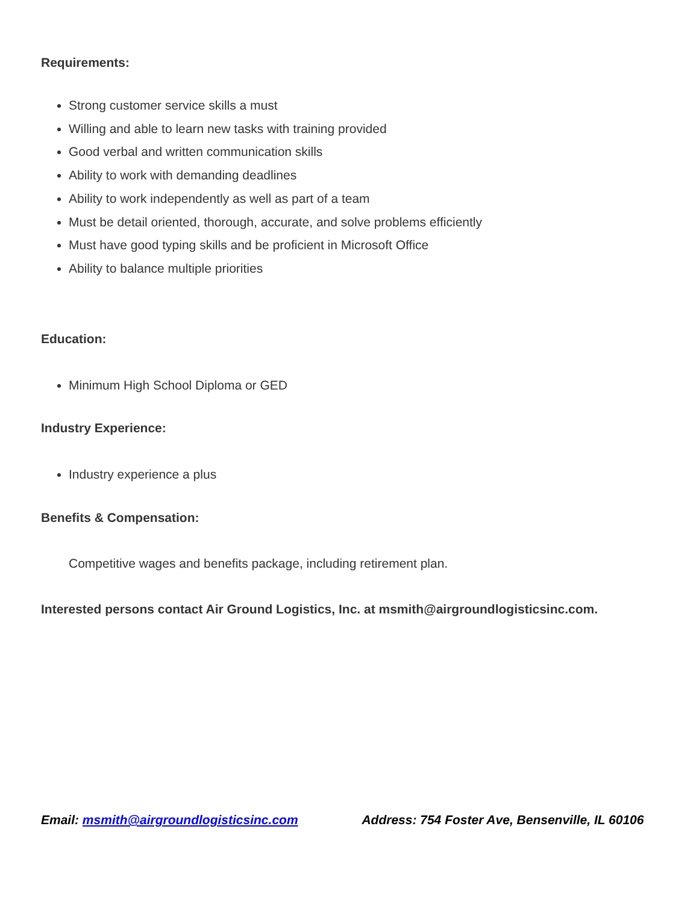Requirements:
Strong customer service skills a must
Willing and able to learn new tasks with training provided
Good verbal and written communication skills
Ability to work with demanding deadlines
Ability to work independently as well as part of a team
Must be detail oriented, thorough, accurate, and solve problems efficiently
Must have good typing skills and be proficient in Microsoft Office
Ability to balance multiple priorities
Education:
Minimum High School Diploma or GED
Industry Experience:
Industry experience a plus
Benefits & Compensation:
Competitive wages and benefits package, including retirement plan.
Interested persons contact Air Ground Logistics, Inc. at msmith@airgroundlogisticsinc.com.
Email: msmith@airgroundlogisticsinc.com Address: 754 Foster Ave, Bensenville, IL 60106